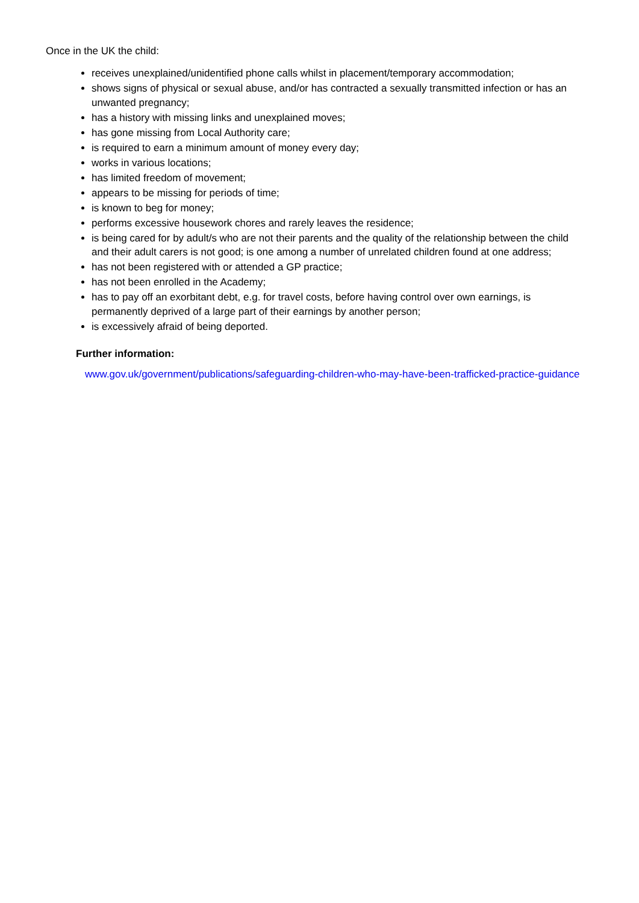Once in the UK the child:
receives unexplained/unidentified phone calls whilst in placement/temporary accommodation;
shows signs of physical or sexual abuse, and/or has contracted a sexually transmitted infection or has an unwanted pregnancy;
has a history with missing links and unexplained moves;
has gone missing from Local Authority care;
is required to earn a minimum amount of money every day;
works in various locations;
has limited freedom of movement;
appears to be missing for periods of time;
is known to beg for money;
performs excessive housework chores and rarely leaves the residence;
is being cared for by adult/s who are not their parents and the quality of the relationship between the child and their adult carers is not good; is one among a number of unrelated children found at one address;
has not been registered with or attended a GP practice;
has not been enrolled in the Academy;
has to pay off an exorbitant debt, e.g. for travel costs, before having control over own earnings, is permanently deprived of a large part of their earnings by another person;
is excessively afraid of being deported.
Further information:
www.gov.uk/government/publications/safeguarding-children-who-may-have-been-trafficked-practice-guidance